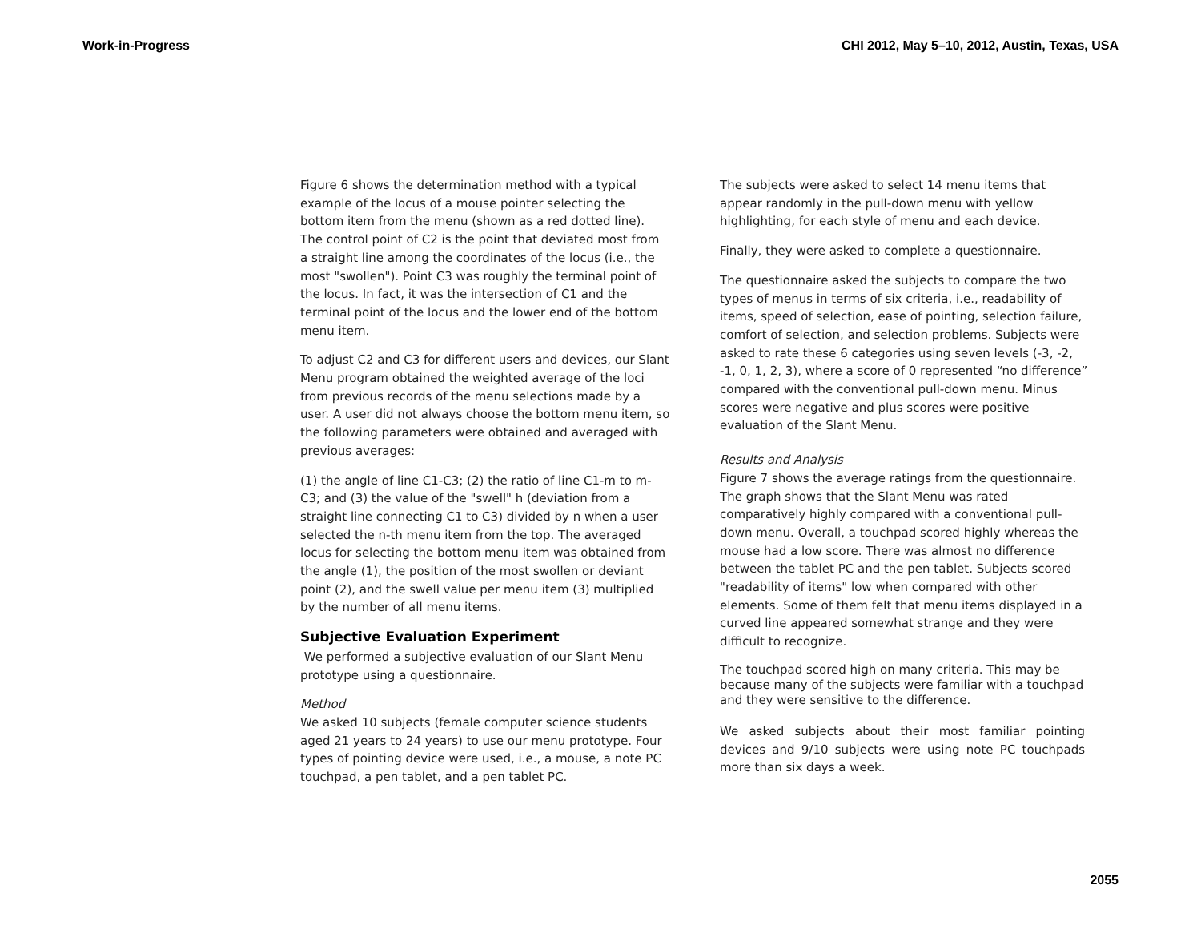Work-in-Progress CHI 2012, May 5–10, 2012, Austin, Texas, USA
Figure 6 shows the determination method with a typical example of the locus of a mouse pointer selecting the bottom item from the menu (shown as a red dotted line). The control point of C2 is the point that deviated most from a straight line among the coordinates of the locus (i.e., the most "swollen"). Point C3 was roughly the terminal point of the locus. In fact, it was the intersection of C1 and the terminal point of the locus and the lower end of the bottom menu item.
To adjust C2 and C3 for different users and devices, our Slant Menu program obtained the weighted average of the loci from previous records of the menu selections made by a user. A user did not always choose the bottom menu item, so the following parameters were obtained and averaged with previous averages:
(1) the angle of line C1-C3; (2) the ratio of line C1-m to m-C3; and (3) the value of the "swell" h (deviation from a straight line connecting C1 to C3) divided by n when a user selected the n-th menu item from the top. The averaged locus for selecting the bottom menu item was obtained from the angle (1), the position of the most swollen or deviant point (2), and the swell value per menu item (3) multiplied by the number of all menu items.
Subjective Evaluation Experiment
We performed a subjective evaluation of our Slant Menu prototype using a questionnaire.
Method
We asked 10 subjects (female computer science students aged 21 years to 24 years) to use our menu prototype. Four types of pointing device were used, i.e., a mouse, a note PC touchpad, a pen tablet, and a pen tablet PC.
The subjects were asked to select 14 menu items that appear randomly in the pull-down menu with yellow highlighting, for each style of menu and each device.
Finally, they were asked to complete a questionnaire.
The questionnaire asked the subjects to compare the two types of menus in terms of six criteria, i.e., readability of items, speed of selection, ease of pointing, selection failure, comfort of selection, and selection problems. Subjects were asked to rate these 6 categories using seven levels (-3, -2, -1, 0, 1, 2, 3), where a score of 0 represented “no difference” compared with the conventional pull-down menu. Minus scores were negative and plus scores were positive evaluation of the Slant Menu.
Results and Analysis
Figure 7 shows the average ratings from the questionnaire. The graph shows that the Slant Menu was rated comparatively highly compared with a conventional pull-down menu. Overall, a touchpad scored highly whereas the mouse had a low score. There was almost no difference between the tablet PC and the pen tablet. Subjects scored "readability of items" low when compared with other elements. Some of them felt that menu items displayed in a curved line appeared somewhat strange and they were difficult to recognize.
The touchpad scored high on many criteria. This may be because many of the subjects were familiar with a touchpad and they were sensitive to the difference.
We asked subjects about their most familiar pointing devices and 9/10 subjects were using note PC touchpads more than six days a week.
2055